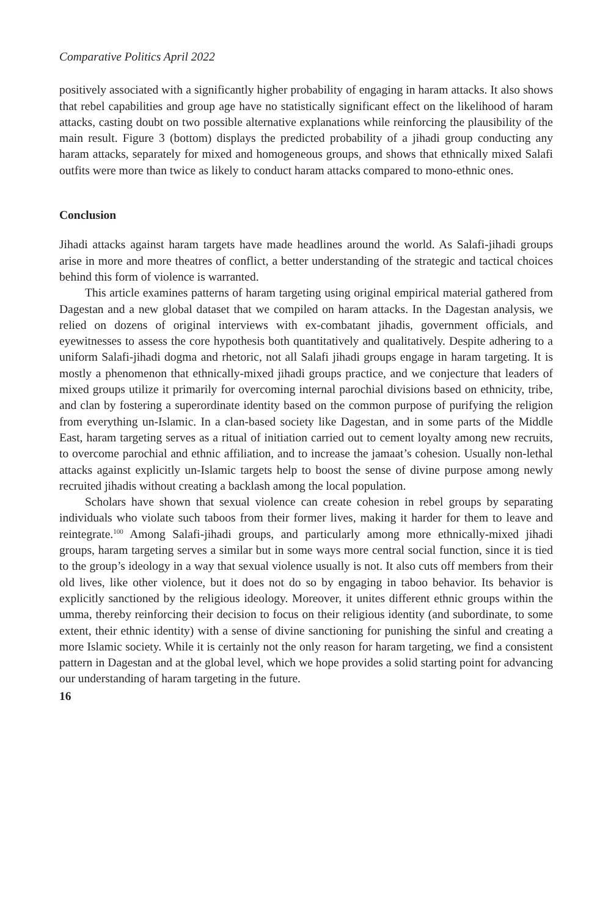Comparative Politics April 2022
positively associated with a significantly higher probability of engaging in haram attacks. It also shows that rebel capabilities and group age have no statistically significant effect on the likelihood of haram attacks, casting doubt on two possible alternative explanations while reinforcing the plausibility of the main result. Figure 3 (bottom) displays the predicted probability of a jihadi group conducting any haram attacks, separately for mixed and homogeneous groups, and shows that ethnically mixed Salafi outfits were more than twice as likely to conduct haram attacks compared to mono-ethnic ones.
Conclusion
Jihadi attacks against haram targets have made headlines around the world. As Salafi-jihadi groups arise in more and more theatres of conflict, a better understanding of the strategic and tactical choices behind this form of violence is warranted.
This article examines patterns of haram targeting using original empirical material gathered from Dagestan and a new global dataset that we compiled on haram attacks. In the Dagestan analysis, we relied on dozens of original interviews with ex-combatant jihadis, government officials, and eyewitnesses to assess the core hypothesis both quantitatively and qualitatively. Despite adhering to a uniform Salafi-jihadi dogma and rhetoric, not all Salafi jihadi groups engage in haram targeting. It is mostly a phenomenon that ethnically-mixed jihadi groups practice, and we conjecture that leaders of mixed groups utilize it primarily for overcoming internal parochial divisions based on ethnicity, tribe, and clan by fostering a superordinate identity based on the common purpose of purifying the religion from everything un-Islamic. In a clan-based society like Dagestan, and in some parts of the Middle East, haram targeting serves as a ritual of initiation carried out to cement loyalty among new recruits, to overcome parochial and ethnic affiliation, and to increase the jamaat’s cohesion. Usually non-lethal attacks against explicitly un-Islamic targets help to boost the sense of divine purpose among newly recruited jihadis without creating a backlash among the local population.
Scholars have shown that sexual violence can create cohesion in rebel groups by separating individuals who violate such taboos from their former lives, making it harder for them to leave and reintegrate.<sup>100</sup> Among Salafi-jihadi groups, and particularly among more ethnically-mixed jihadi groups, haram targeting serves a similar but in some ways more central social function, since it is tied to the group’s ideology in a way that sexual violence usually is not. It also cuts off members from their old lives, like other violence, but it does not do so by engaging in taboo behavior. Its behavior is explicitly sanctioned by the religious ideology. Moreover, it unites different ethnic groups within the umma, thereby reinforcing their decision to focus on their religious identity (and subordinate, to some extent, their ethnic identity) with a sense of divine sanctioning for punishing the sinful and creating a more Islamic society. While it is certainly not the only reason for haram targeting, we find a consistent pattern in Dagestan and at the global level, which we hope provides a solid starting point for advancing our understanding of haram targeting in the future.
16